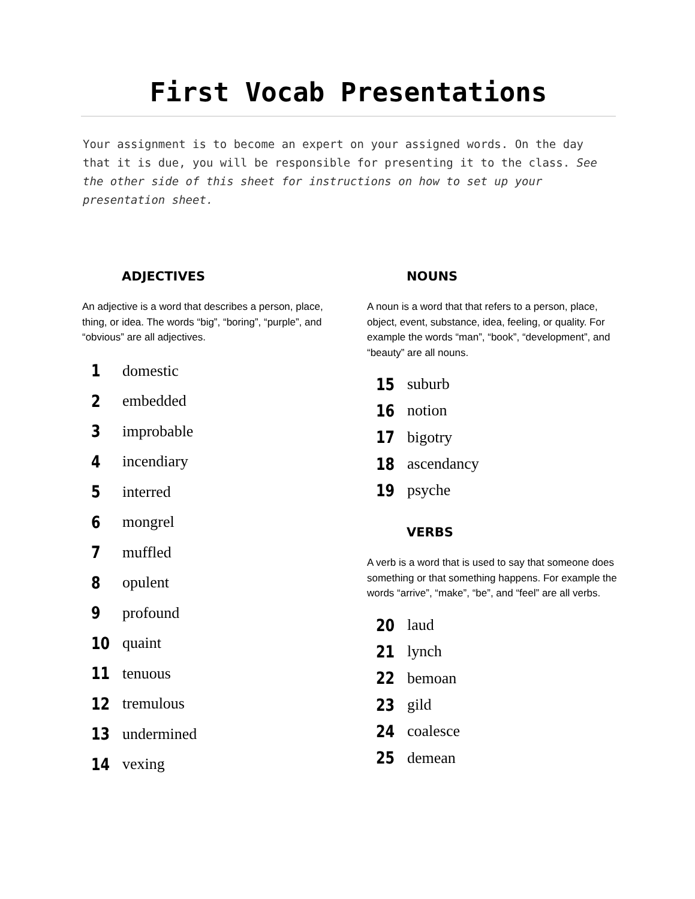First Vocab Presentations
Your assignment is to become an expert on your assigned words. On the day that it is due, you will be responsible for presenting it to the class. See the other side of this sheet for instructions on how to set up your presentation sheet.
ADJECTIVES
An adjective is a word that describes a person, place, thing, or idea. The words “big”, “boring”, “purple”, and “obvious” are all adjectives.
1 domestic
2 embedded
3 improbable
4 incendiary
5 interred
6 mongrel
7 muffled
8 opulent
9 profound
10 quaint
11 tenuous
12 tremulous
13 undermined
14 vexing
NOUNS
A noun is a word that that refers to a person, place, object, event, substance, idea, feeling, or quality. For example the words “man”, “book”, “development”, and “beauty” are all nouns.
15 suburb
16 notion
17 bigotry
18 ascendancy
19 psyche
VERBS
A verb is a word that is used to say that someone does something or that something happens. For example the words “arrive”, “make”, “be”, and “feel” are all verbs.
20 laud
21 lynch
22 bemoan
23 gild
24 coalesce
25 demean